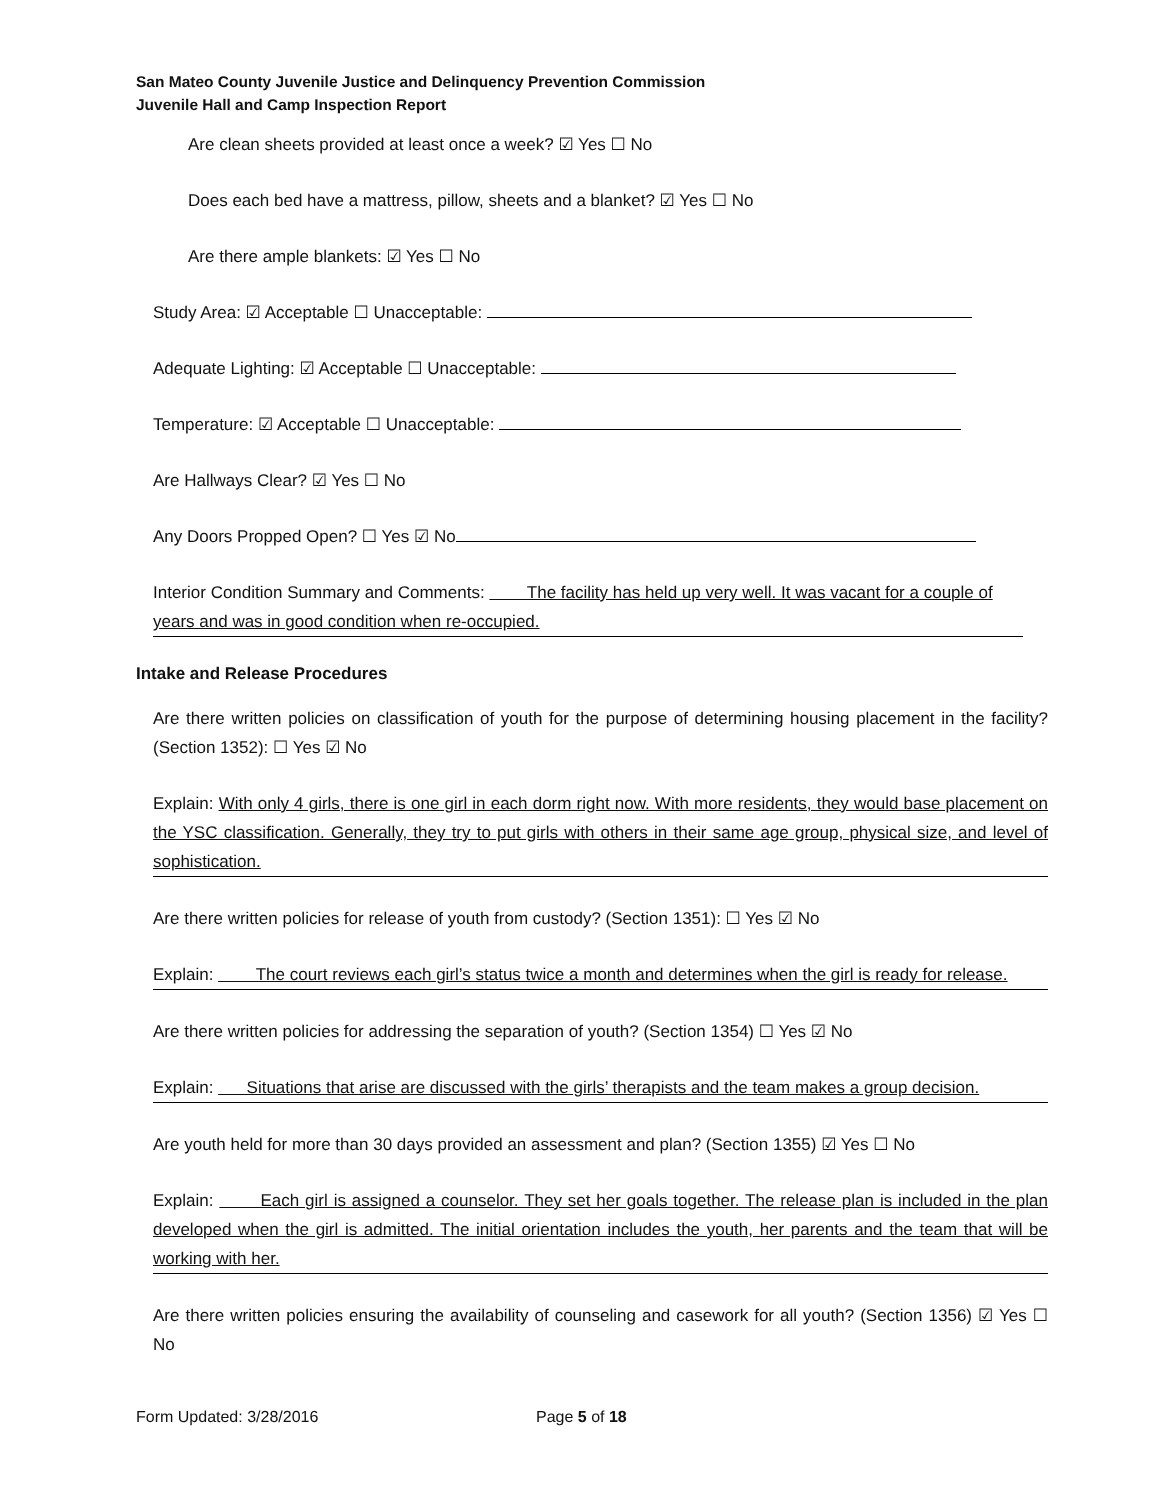San Mateo County Juvenile Justice and Delinquency Prevention Commission
Juvenile Hall and Camp Inspection Report
Are clean sheets provided at least once a week? ☑ Yes ☐ No
Does each bed have a mattress, pillow, sheets and a blanket? ☑ Yes ☐ No
Are there ample blankets: ☑ Yes ☐ No
Study Area: ☑ Acceptable ☐ Unacceptable:
Adequate Lighting: ☑ Acceptable ☐ Unacceptable:
Temperature: ☑ Acceptable ☐ Unacceptable:
Are Hallways Clear? ☑ Yes ☐ No
Any Doors Propped Open? ☐ Yes ☑ No
Interior Condition Summary and Comments: The facility has held up very well. It was vacant for a couple of years and was in good condition when re-occupied.
Intake and Release Procedures
Are there written policies on classification of youth for the purpose of determining housing placement in the facility? (Section 1352): ☐ Yes ☑ No
Explain: With only 4 girls, there is one girl in each dorm right now. With more residents, they would base placement on the YSC classification. Generally, they try to put girls with others in their same age group, physical size, and level of sophistication.
Are there written policies for release of youth from custody? (Section 1351): ☐ Yes ☑ No
Explain: The court reviews each girl’s status twice a month and determines when the girl is ready for release.
Are there written policies for addressing the separation of youth? (Section 1354) ☐ Yes ☑ No
Explain: Situations that arise are discussed with the girls’ therapists and the team makes a group decision.
Are youth held for more than 30 days provided an assessment and plan? (Section 1355) ☑ Yes ☐ No
Explain: Each girl is assigned a counselor. They set her goals together. The release plan is included in the plan developed when the girl is admitted. The initial orientation includes the youth, her parents and the team that will be working with her.
Are there written policies ensuring the availability of counseling and casework for all youth? (Section 1356) ☑ Yes ☐ No
Form Updated: 3/28/2016 Page 5 of 18